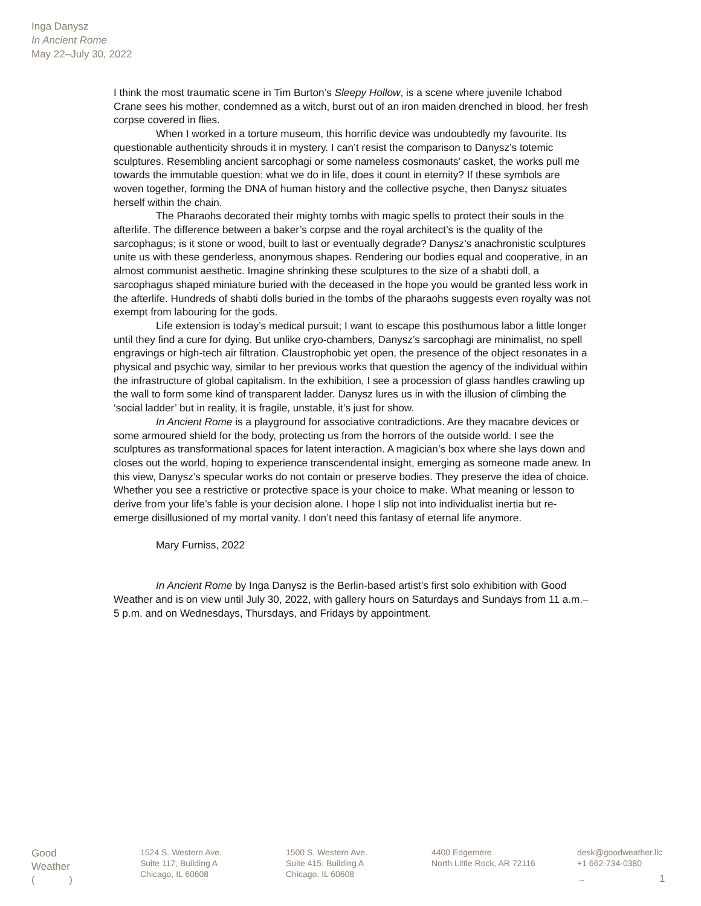Inga Danysz
In Ancient Rome
May 22–July 30, 2022
I think the most traumatic scene in Tim Burton’s Sleepy Hollow, is a scene where juvenile Ichabod Crane sees his mother, condemned as a witch, burst out of an iron maiden drenched in blood, her fresh corpse covered in flies.
When I worked in a torture museum, this horrific device was undoubtedly my favourite. Its questionable authenticity shrouds it in mystery. I can’t resist the comparison to Danysz’s totemic sculptures. Resembling ancient sarcophagi or some nameless cosmonauts’ casket, the works pull me towards the immutable question: what we do in life, does it count in eternity? If these symbols are woven together, forming the DNA of human history and the collective psyche, then Danysz situates herself within the chain.
The Pharaohs decorated their mighty tombs with magic spells to protect their souls in the afterlife. The difference between a baker’s corpse and the royal architect’s is the quality of the sarcophagus; is it stone or wood, built to last or eventually degrade? Danysz’s anachronistic sculptures unite us with these genderless, anonymous shapes. Rendering our bodies equal and cooperative, in an almost communist aesthetic. Imagine shrinking these sculptures to the size of a shabti doll, a sarcophagus shaped miniature buried with the deceased in the hope you would be granted less work in the afterlife. Hundreds of shabti dolls buried in the tombs of the pharaohs suggests even royalty was not exempt from labouring for the gods.
Life extension is today’s medical pursuit; I want to escape this posthumous labor a little longer until they find a cure for dying. But unlike cryo-chambers, Danysz’s sarcophagi are minimalist, no spell engravings or high-tech air filtration. Claustrophobic yet open, the presence of the object resonates in a physical and psychic way, similar to her previous works that question the agency of the individual within the infrastructure of global capitalism. In the exhibition, I see a procession of glass handles crawling up the wall to form some kind of transparent ladder. Danysz lures us in with the illusion of climbing the ‘social ladder’ but in reality, it is fragile, unstable, it’s just for show.
In Ancient Rome is a playground for associative contradictions. Are they macabre devices or some armoured shield for the body, protecting us from the horrors of the outside world. I see the sculptures as transformational spaces for latent interaction. A magician’s box where she lays down and closes out the world, hoping to experience transcendental insight, emerging as someone made anew. In this view, Danysz’s specular works do not contain or preserve bodies. They preserve the idea of choice. Whether you see a restrictive or protective space is your choice to make. What meaning or lesson to derive from your life’s fable is your decision alone. I hope I slip not into individualist inertia but re-emerge disillusioned of my mortal vanity. I don’t need this fantasy of eternal life anymore.
Mary Furniss, 2022
In Ancient Rome by Inga Danysz is the Berlin-based artist’s first solo exhibition with Good Weather and is on view until July 30, 2022, with gallery hours on Saturdays and Sundays from 11 a.m.–5 p.m. and on Wednesdays, Thursdays, and Fridays by appointment.
Good
Weather
( )
1524 S. Western Ave.
Suite 117, Building A
Chicago, IL 60608
1500 S. Western Ave.
Suite 415, Building A
Chicago, IL 60608
4400 Edgemere
North Little Rock, AR 72116
desk@goodweather.llc
+1 662-734-0380
→ 1